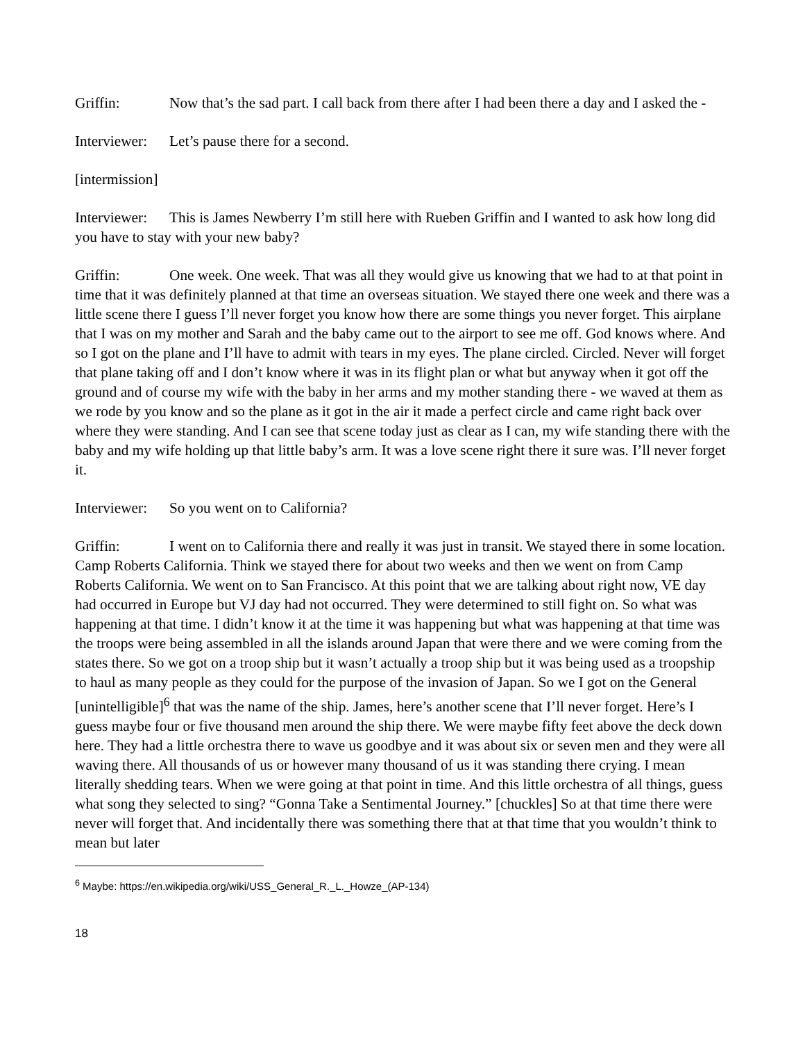Griffin: Now that’s the sad part. I call back from there after I had been there a day and I asked the -
Interviewer: Let’s pause there for a second.
[intermission]
Interviewer: This is James Newberry I’m still here with Rueben Griffin and I wanted to ask how long did you have to stay with your new baby?
Griffin: One week. One week. That was all they would give us knowing that we had to at that point in time that it was definitely planned at that time an overseas situation. We stayed there one week and there was a little scene there I guess I’ll never forget you know how there are some things you never forget. This airplane that I was on my mother and Sarah and the baby came out to the airport to see me off. God knows where. And so I got on the plane and I’ll have to admit with tears in my eyes. The plane circled. Circled. Never will forget that plane taking off and I don’t know where it was in its flight plan or what but anyway when it got off the ground and of course my wife with the baby in her arms and my mother standing there - we waved at them as we rode by you know and so the plane as it got in the air it made a perfect circle and came right back over where they were standing. And I can see that scene today just as clear as I can, my wife standing there with the baby and my wife holding up that little baby’s arm. It was a love scene right there it sure was. I’ll never forget it.
Interviewer: So you went on to California?
Griffin: I went on to California there and really it was just in transit. We stayed there in some location. Camp Roberts California. Think we stayed there for about two weeks and then we went on from Camp Roberts California. We went on to San Francisco. At this point that we are talking about right now, VE day had occurred in Europe but VJ day had not occurred. They were determined to still fight on. So what was happening at that time. I didn’t know it at the time it was happening but what was happening at that time was the troops were being assembled in all the islands around Japan that were there and we were coming from the states there. So we got on a troop ship but it wasn’t actually a troop ship but it was being used as a troopship to haul as many people as they could for the purpose of the invasion of Japan. So we I got on the General [unintelligible]<sup>6</sup> that was the name of the ship. James, here’s another scene that I’ll never forget. Here’s I guess maybe four or five thousand men around the ship there. We were maybe fifty feet above the deck down here. They had a little orchestra there to wave us goodbye and it was about six or seven men and they were all waving there. All thousands of us or however many thousand of us it was standing there crying. I mean literally shedding tears. When we were going at that point in time. And this little orchestra of all things, guess what song they selected to sing? “Gonna Take a Sentimental Journey.” [chuckles] So at that time there were never will forget that. And incidentally there was something there that at that time that you wouldn’t think to mean but later
<sup>6</sup> Maybe: https://en.wikipedia.org/wiki/USS_General_R._L._Howze_(AP-134)
18